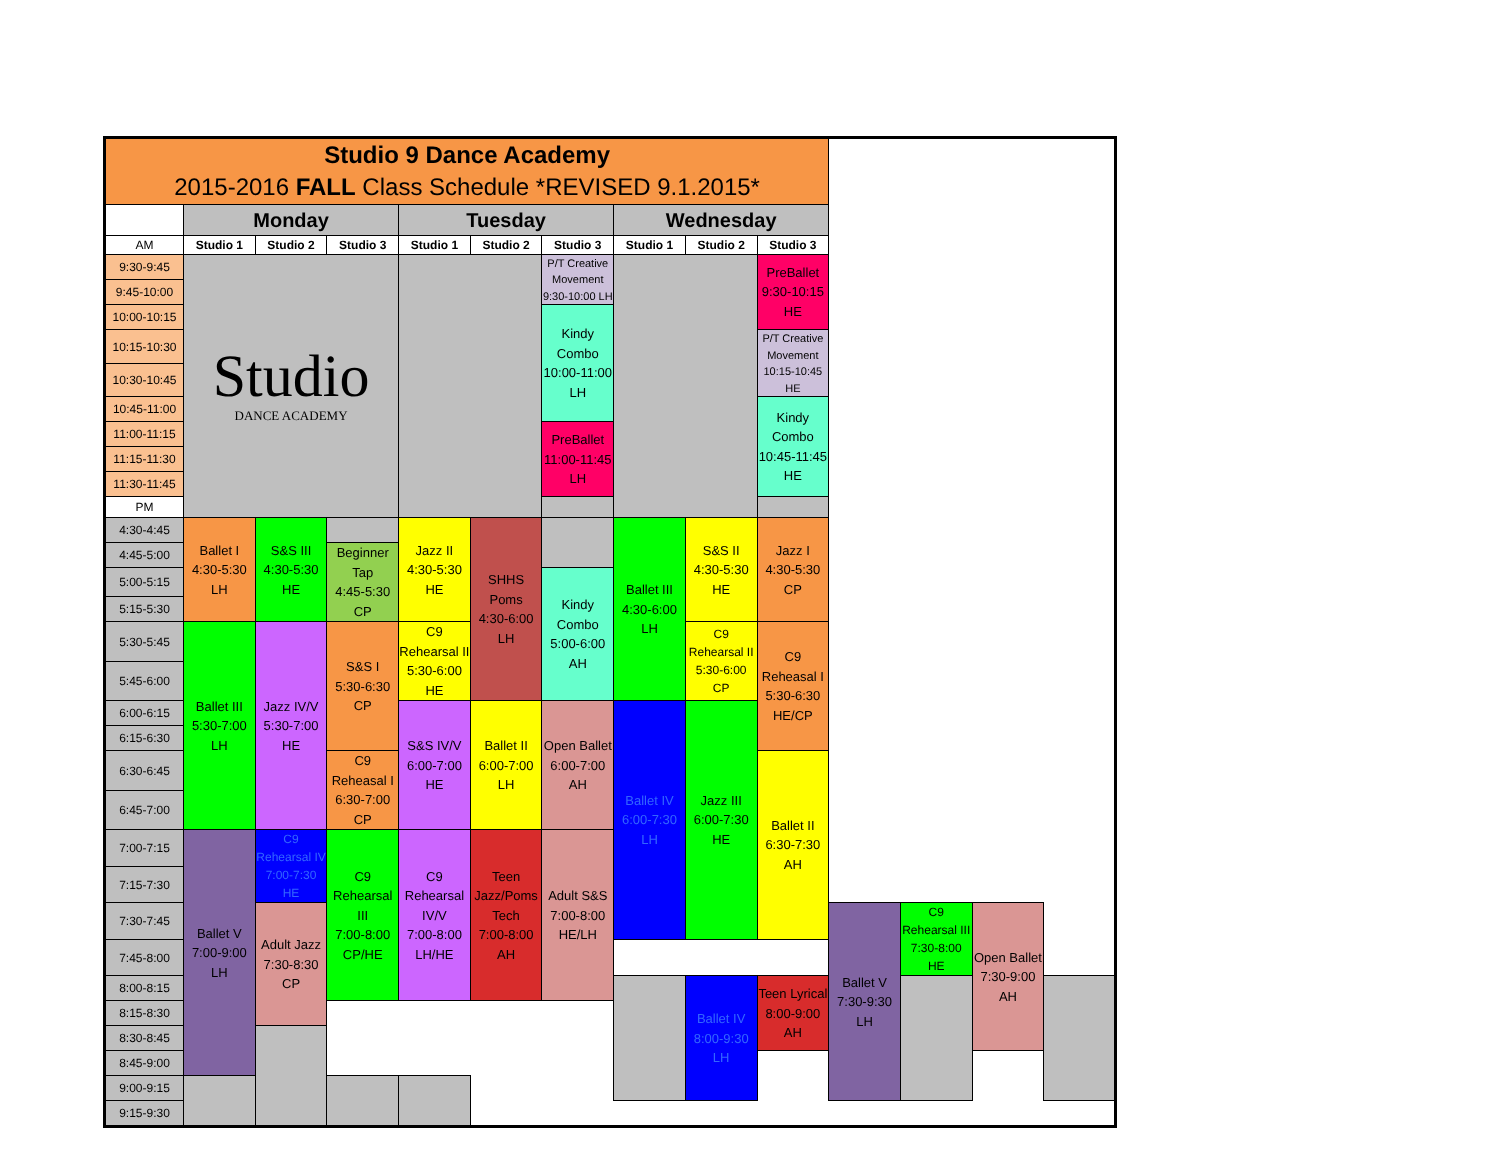| Studio 9 Dance Academy 2015-2016 FALL Class Schedule *REVISED 9.1.2015* | | | | | | | | | | | | | |
| | Monday | | | Tuesday | | | Wednesday | | | | | | |
| AM | Studio 1 | Studio 2 | Studio 3 | Studio 1 | Studio 2 | Studio 3 | Studio 1 | Studio 2 | Studio 3 | | | | |
| 9:30-9:45 | Studio DANCE ACADEMY | | | | | P/T Creative Movement 9:30-10:00 LH | | | PreBallet 9:30-10:15 HE | | | | |
| 9:45-10:00 | | | | | | | | | | | | | |
| 10:00-10:15 | | | | | | Kindy Combo 10:00-11:00 LH | | | | | | | |
| 10:15-10:30 | | | | | | | | | P/T Creative Movement 10:15-10:45 HE | | | | |
| 10:30-10:45 | | | | | | | | | | | | | |
| 10:45-11:00 | | | | | | | | | Kindy Combo 10:45-11:45 HE | | | | |
| 11:00-11:15 | | | | | | PreBallet 11:00-11:45 LH | | | | | | | |
| 11:15-11:30 | | | | | | | | | | | | | |
| 11:30-11:45 | | | | | | | | | | | | | |
| PM | | | | | | | | | | | | | |
| 4:30-4:45 | Ballet I 4:30-5:30 LH | S&S III 4:30-5:30 HE | | Jazz II 4:30-5:30 HE | SHHS Poms 4:30-6:00 LH | | Ballet III 4:30-6:00 LH | S&S II 4:30-5:30 HE | Jazz I 4:30-5:30 CP | | | | |
| 4:45-5:00 | | | Beginner Tap 4:45-5:30 CP | | | | | | | | | | |
| 5:00-5:15 | | | | | | Kindy Combo 5:00-6:00 AH | | | | | | | |
| 5:15-5:30 | | | | | | | | | | | | | |
| 5:30-5:45 | Ballet III 5:30-7:00 LH | Jazz IV/V 5:30-7:00 HE | S&S I 5:30-6:30 CP | C9 Rehearsal II 5:30-6:00 HE | | | | C9 Rehearsal II 5:30-6:00 CP | C9 Reheasal I 5:30-6:30 HE/CP | | | | |
| 5:45-6:00 | | | | | | | | | | | | | |
| 6:00-6:15 | | | | S&S IV/V 6:00-7:00 HE | Ballet II 6:00-7:00 LH | Open Ballet 6:00-7:00 AH | Ballet IV 6:00-7:30 LH | Jazz III 6:00-7:30 HE | | | | | |
| 6:15-6:30 | | | | | | | | | | | | | |
| 6:30-6:45 | | | C9 Reheasal I 6:30-7:00 CP | | | | | | Ballet II 6:30-7:30 AH | | | | |
| 6:45-7:00 | | | | | | | | | | | | | |
| 7:00-7:15 | Ballet V 7:00-9:00 LH | C9 Rehearsal IV 7:00-7:30 HE | C9 Rehearsal III 7:00-8:00 CP/HE | C9 Rehearsal IV/V 7:00-8:00 LH/HE | Teen Jazz/Poms Tech 7:00-8:00 AH | Adult S&S 7:00-8:00 HE/LH | | | | | | | |
| 7:15-7:30 | | | | | | | | | | | | | |
| 7:30-7:45 | | Adult Jazz 7:30-8:30 CP | | | | | | | | Ballet V 7:30-9:30 LH | C9 Rehearsal III 7:30-8:00 HE | Open Ballet 7:30-9:00 AH | |
| 7:45-8:00 | | | | | | | | | | | | | |
| 8:00-8:15 | | | | | | | | Ballet IV 8:00-9:30 LH | Teen Lyrical 8:00-9:00 AH | | | | |
| 8:15-8:30 | | | | | | | | | | | | | |
| 8:30-8:45 | | | | | | | | | | | | | |
| 8:45-9:00 | | | | | | | | | | | | | |
| 9:00-9:15 | | | | | | | | | | | | | |
| 9:15-9:30 | | | | | | | | | | | | | |